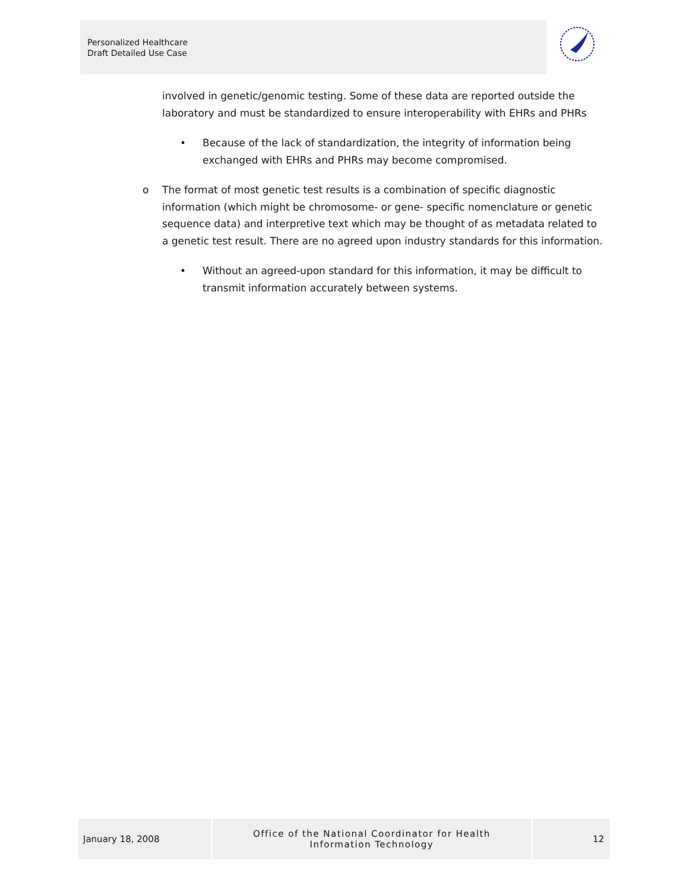Personalized Healthcare
Draft Detailed Use Case
involved in genetic/genomic testing. Some of these data are reported outside the laboratory and must be standardized to ensure interoperability with EHRs and PHRs
• Because of the lack of standardization, the integrity of information being exchanged with EHRs and PHRs may become compromised.
o The format of most genetic test results is a combination of specific diagnostic information (which might be chromosome- or gene- specific nomenclature or genetic sequence data) and interpretive text which may be thought of as metadata related to a genetic test result. There are no agreed upon industry standards for this information.
• Without an agreed-upon standard for this information, it may be difficult to transmit information accurately between systems.
January 18, 2008 Office of the National Coordinator for Health
Information Technology
12